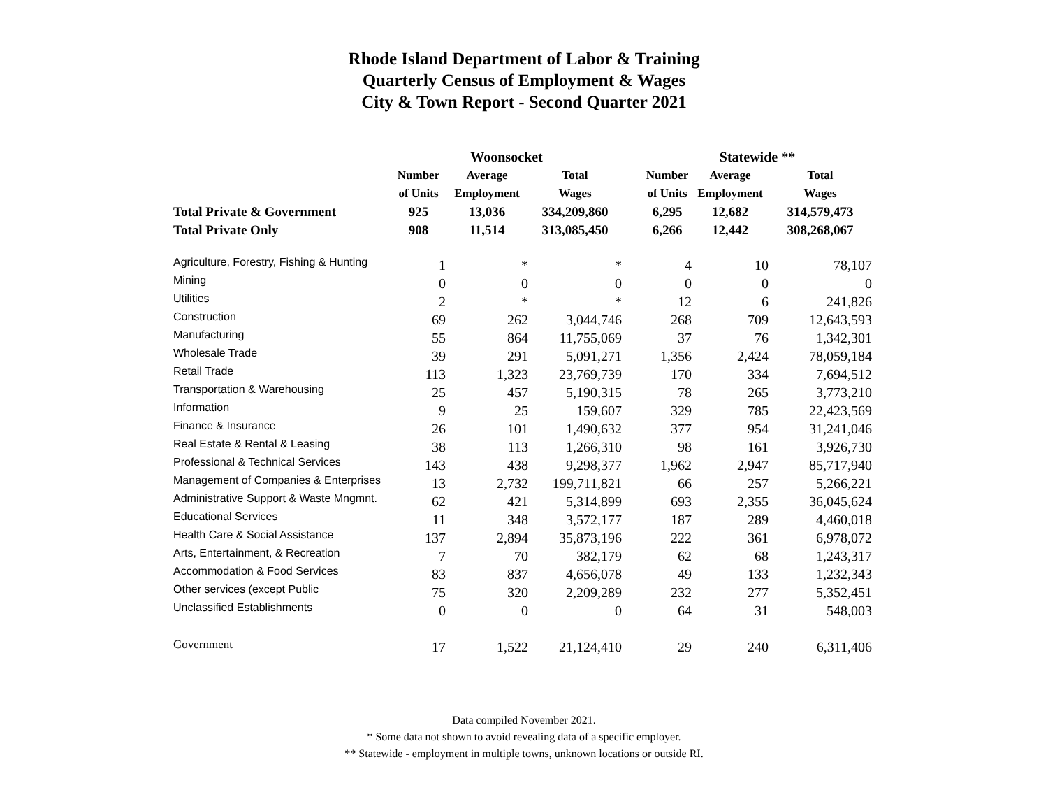Rhode Island Department of Labor & Training
Quarterly Census of Employment & Wages
City & Town Report - Second Quarter 2021
| | Woonsocket | | | | Statewide ** | | |
| | Number | Average | Total | | Number | Average | Total |
| | of Units | Employment | Wages | | of Units | Employment | Wages |
| Total Private & Government | 925 | 13,036 | 334,209,860 | | 6,295 | 12,682 | 314,579,473 |
| Total Private Only | 908 | 11,514 | 313,085,450 | | 6,266 | 12,442 | 308,268,067 |
| Agriculture, Forestry, Fishing & Hunting | 1 | * | * | | 4 | 10 | 78,107 |
| Mining | 0 | 0 | 0 | | 0 | 0 | 0 |
| Utilities | 2 | * | * | | 12 | 6 | 241,826 |
| Construction | 69 | 262 | 3,044,746 | | 268 | 709 | 12,643,593 |
| Manufacturing | 55 | 864 | 11,755,069 | | 37 | 76 | 1,342,301 |
| Wholesale Trade | 39 | 291 | 5,091,271 | | 1,356 | 2,424 | 78,059,184 |
| Retail Trade | 113 | 1,323 | 23,769,739 | | 170 | 334 | 7,694,512 |
| Transportation & Warehousing | 25 | 457 | 5,190,315 | | 78 | 265 | 3,773,210 |
| Information | 9 | 25 | 159,607 | | 329 | 785 | 22,423,569 |
| Finance & Insurance | 26 | 101 | 1,490,632 | | 377 | 954 | 31,241,046 |
| Real Estate & Rental & Leasing | 38 | 113 | 1,266,310 | | 98 | 161 | 3,926,730 |
| Professional & Technical Services | 143 | 438 | 9,298,377 | | 1,962 | 2,947 | 85,717,940 |
| Management of Companies & Enterprises | 13 | 2,732 | 199,711,821 | | 66 | 257 | 5,266,221 |
| Administrative Support & Waste Mngmnt. | 62 | 421 | 5,314,899 | | 693 | 2,355 | 36,045,624 |
| Educational Services | 11 | 348 | 3,572,177 | | 187 | 289 | 4,460,018 |
| Health Care & Social Assistance | 137 | 2,894 | 35,873,196 | | 222 | 361 | 6,978,072 |
| Arts, Entertainment, & Recreation | 7 | 70 | 382,179 | | 62 | 68 | 1,243,317 |
| Accommodation & Food Services | 83 | 837 | 4,656,078 | | 49 | 133 | 1,232,343 |
| Other services (except Public | 75 | 320 | 2,209,289 | | 232 | 277 | 5,352,451 |
| Unclassified Establishments | 0 | 0 | 0 | | 64 | 31 | 548,003 |
| Government | 17 | 1,522 | 21,124,410 | | 29 | 240 | 6,311,406 |
Data compiled November 2021.
* Some data not shown to avoid revealing data of a specific employer.
** Statewide - employment in multiple towns, unknown locations or outside RI.